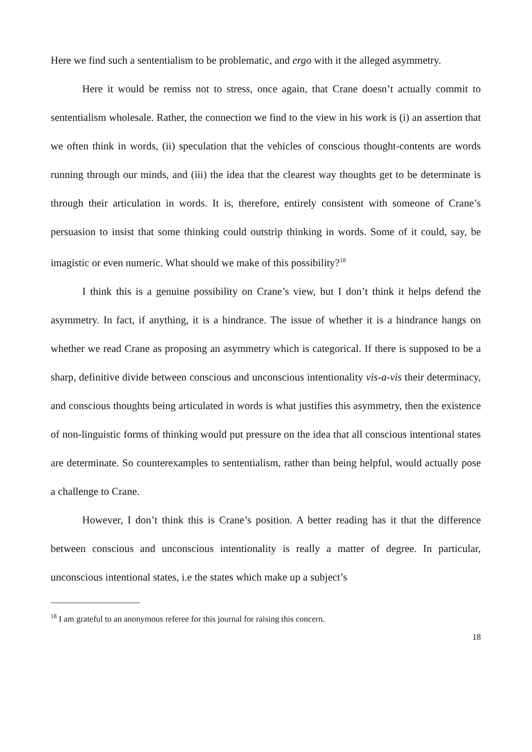Here we find such a sententialism to be problematic, and ergo with it the alleged asymmetry.
Here it would be remiss not to stress, once again, that Crane doesn’t actually commit to sententialism wholesale. Rather, the connection we find to the view in his work is (i) an assertion that we often think in words, (ii) speculation that the vehicles of conscious thought-contents are words running through our minds, and (iii) the idea that the clearest way thoughts get to be determinate is through their articulation in words. It is, therefore, entirely consistent with someone of Crane’s persuasion to insist that some thinking could outstrip thinking in words. Some of it could, say, be imagistic or even numeric. What should we make of this possibility?<sup>18</sup>
I think this is a genuine possibility on Crane’s view, but I don’t think it helps defend the asymmetry. In fact, if anything, it is a hindrance. The issue of whether it is a hindrance hangs on whether we read Crane as proposing an asymmetry which is categorical. If there is supposed to be a sharp, definitive divide between conscious and unconscious intentionality vis-a-vis their determinacy, and conscious thoughts being articulated in words is what justifies this asymmetry, then the existence of non-linguistic forms of thinking would put pressure on the idea that all conscious intentional states are determinate. So counterexamples to sententialism, rather than being helpful, would actually pose a challenge to Crane.
However, I don’t think this is Crane’s position. A better reading has it that the difference between conscious and unconscious intentionality is really a matter of degree. In particular, unconscious intentional states, i.e the states which make up a subject’s
<sup>18</sup> I am grateful to an anonymous referee for this journal for raising this concern.
18